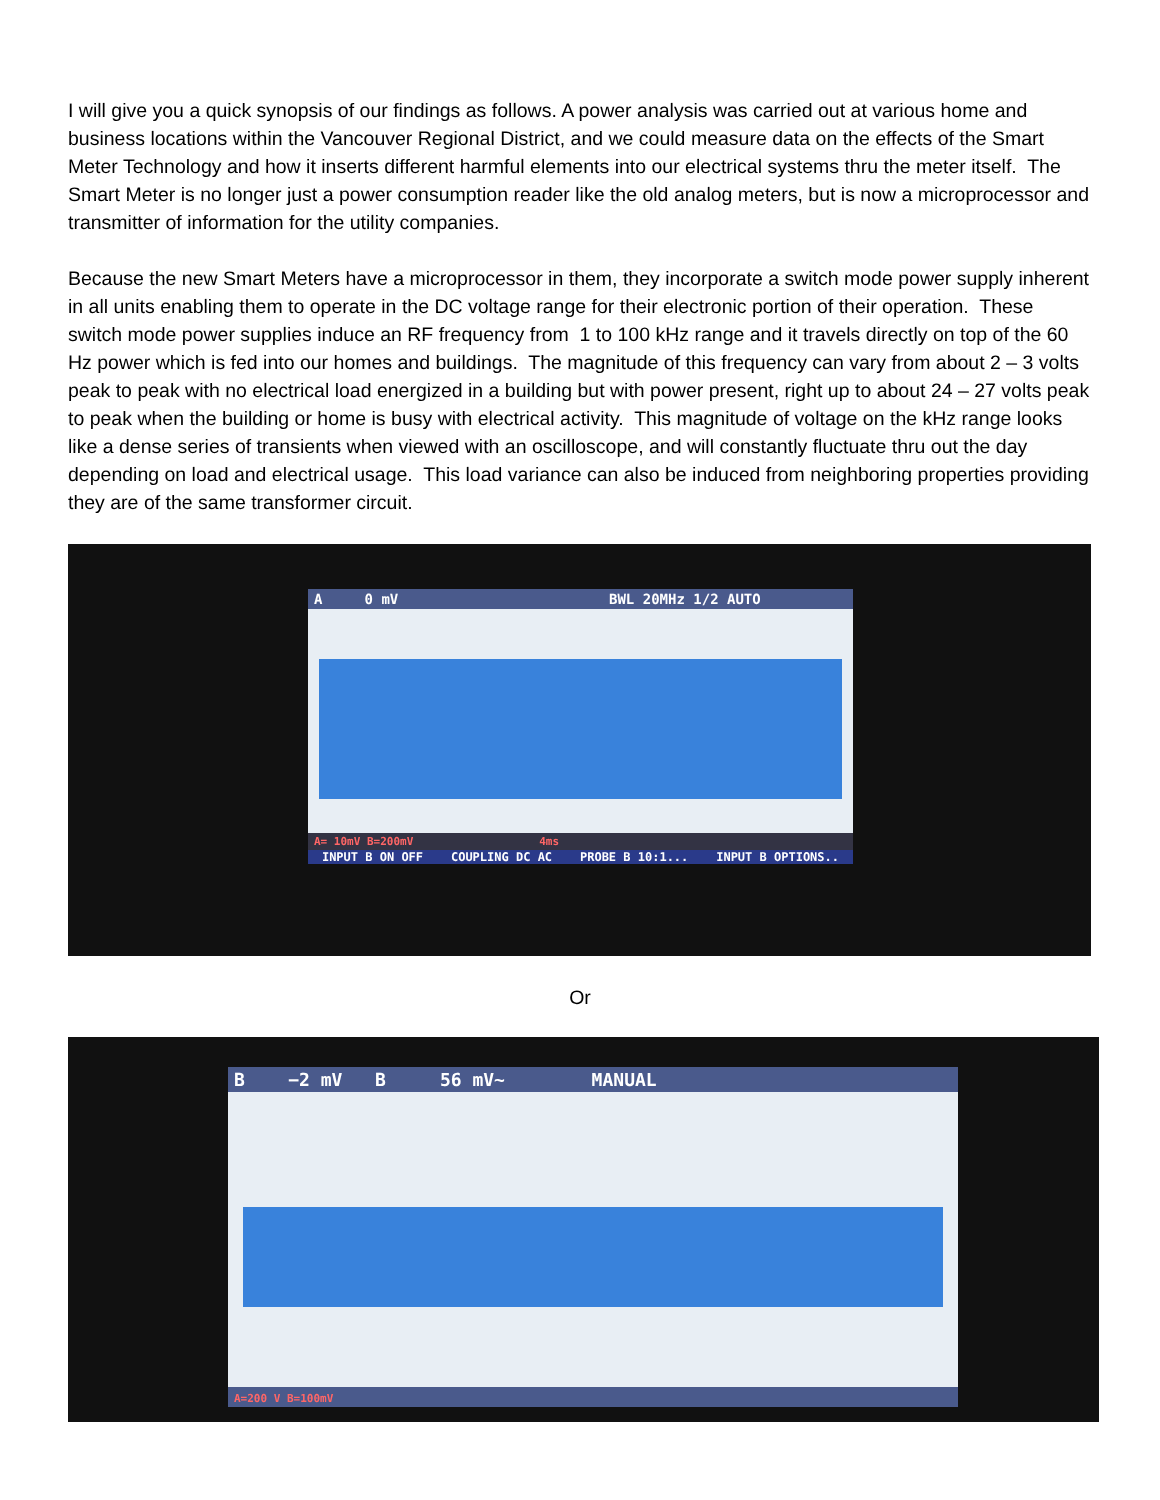I will give you a quick synopsis of our findings as follows. A power analysis was carried out at various home and business locations within the Vancouver Regional District, and we could measure data on the effects of the Smart Meter Technology and how it inserts different harmful elements into our electrical systems thru the meter itself. The Smart Meter is no longer just a power consumption reader like the old analog meters, but is now a microprocessor and transmitter of information for the utility companies.
Because the new Smart Meters have a microprocessor in them, they incorporate a switch mode power supply inherent in all units enabling them to operate in the DC voltage range for their electronic portion of their operation. These switch mode power supplies induce an RF frequency from 1 to 100 kHz range and it travels directly on top of the 60 Hz power which is fed into our homes and buildings. The magnitude of this frequency can vary from about 2 – 3 volts peak to peak with no electrical load energized in a building but with power present, right up to about 24 – 27 volts peak to peak when the building or home is busy with electrical activity. This magnitude of voltage on the kHz range looks like a dense series of transients when viewed with an oscilloscope, and will constantly fluctuate thru out the day depending on load and electrical usage. This load variance can also be induced from neighboring properties providing they are of the same transformer circuit.
A 0 mV BWL 20MHz 1/2 AUTO
A= 10mV B=200mV 4ms
INPUT B ON OFF COUPLING DC AC PROBE B 10:1... INPUT B OPTIONS..
Or
B −2 mV B 56 mV~ MANUAL
A=200 V B=100mV